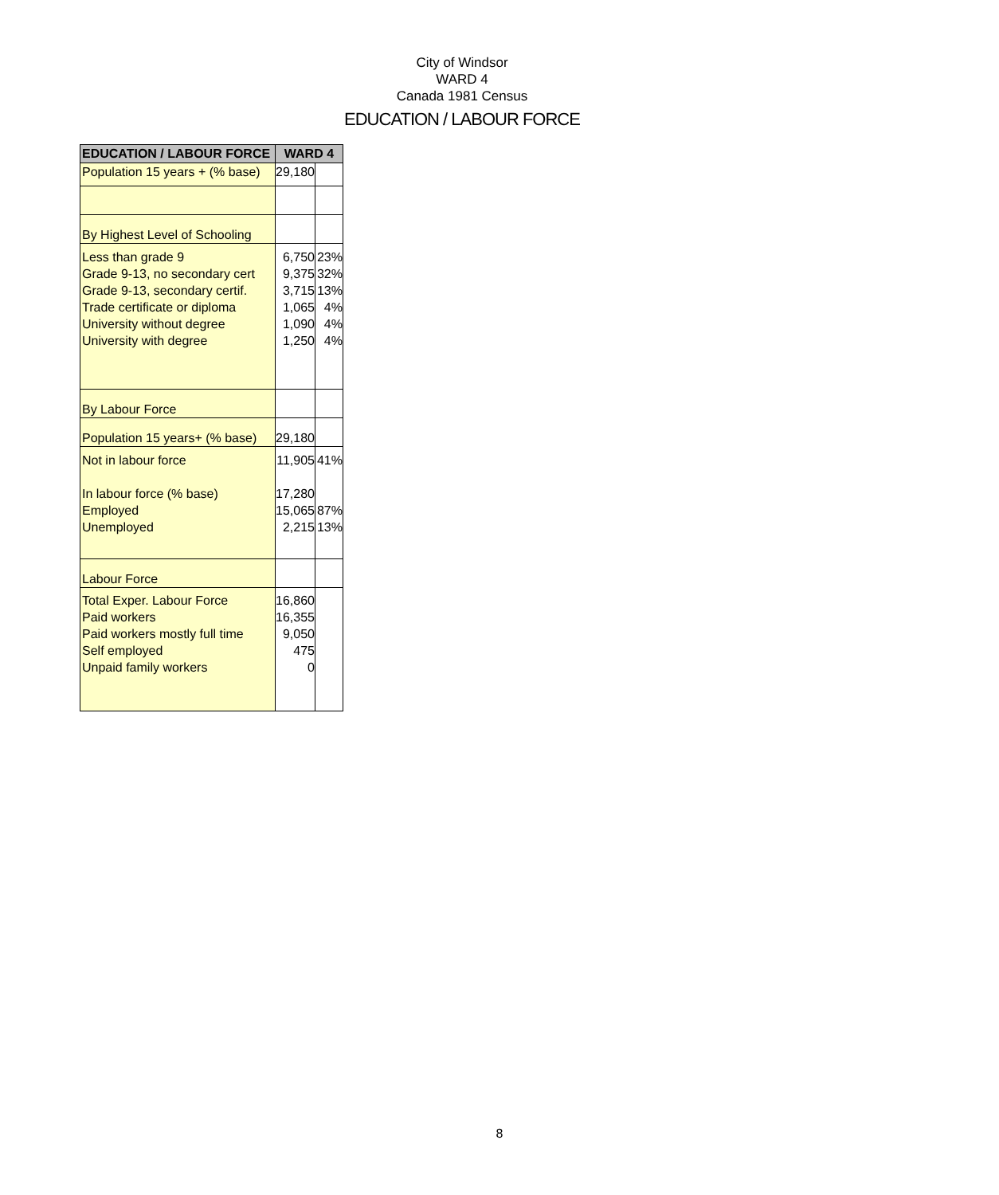City of Windsor
WARD 4
Canada 1981 Census
EDUCATION / LABOUR FORCE
| EDUCATION / LABOUR FORCE | WARD 4 | |
| --- | --- | --- |
| Population 15 years + (% base) | 29,180 | |
| By Highest Level of Schooling | | |
| Less than grade 9 Grade 9-13, no secondary cert Grade 9-13, secondary certif. Trade certificate or diploma University without degree University with degree | 6,750 9,375 3,715 1,065 1,090 1,250 | 23% 32% 13% 4% 4% 4% |
| By Labour Force | | |
| Population 15 years+ (% base) | 29,180 | |
| Not in labour force In labour force (% base) Employed Unemployed | 11,905 17,280 15,065 2,215 | 41% 87% 13% |
| Labour Force | | |
| Total Exper. Labour Force Paid workers Paid workers mostly full time Self employed Unpaid family workers | 16,860 16,355 9,050 475 0 | |
8